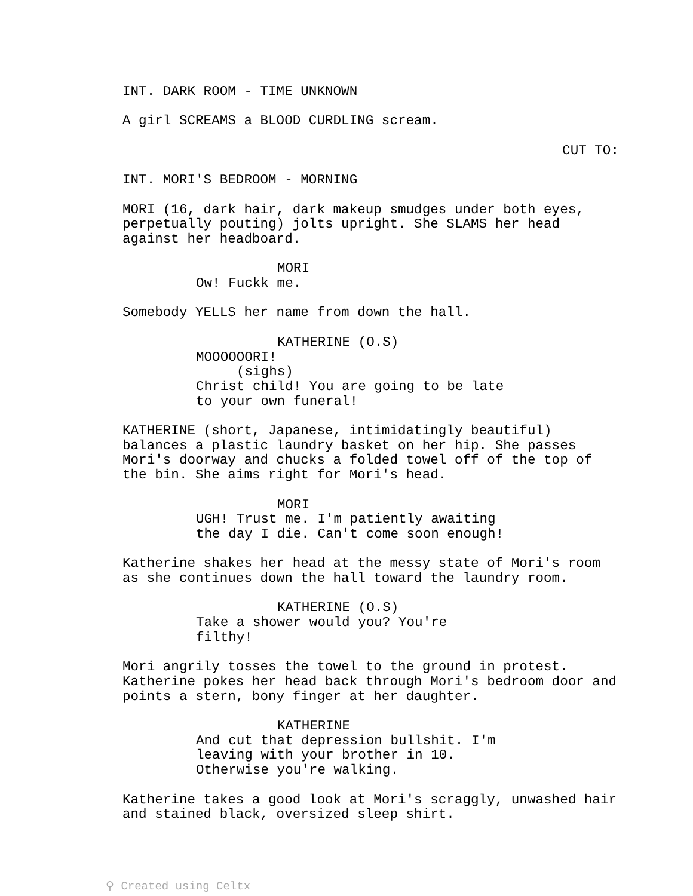INT. DARK ROOM - TIME UNKNOWN
A girl SCREAMS a BLOOD CURDLING scream.
CUT TO:
INT. MORI'S BEDROOM - MORNING
MORI (16, dark hair, dark makeup smudges under both eyes, perpetually pouting) jolts upright. She SLAMS her head against her headboard.
MORI
Ow! Fuckk me.
Somebody YELLS her name from down the hall.
KATHERINE (O.S)
MOOOOOORI!
(sighs)
Christ child! You are going to be late to your own funeral!
KATHERINE (short, Japanese, intimidatingly beautiful) balances a plastic laundry basket on her hip. She passes Mori's doorway and chucks a folded towel off of the top of the bin. She aims right for Mori's head.
MORI
UGH! Trust me. I'm patiently awaiting the day I die. Can't come soon enough!
Katherine shakes her head at the messy state of Mori's room as she continues down the hall toward the laundry room.
KATHERINE (O.S)
Take a shower would you? You're filthy!
Mori angrily tosses the towel to the ground in protest. Katherine pokes her head back through Mori's bedroom door and points a stern, bony finger at her daughter.
KATHERINE
And cut that depression bullshit. I'm leaving with your brother in 10. Otherwise you're walking.
Katherine takes a good look at Mori's scraggly, unwashed hair and stained black, oversized sleep shirt.
⚲ Created using Celtx